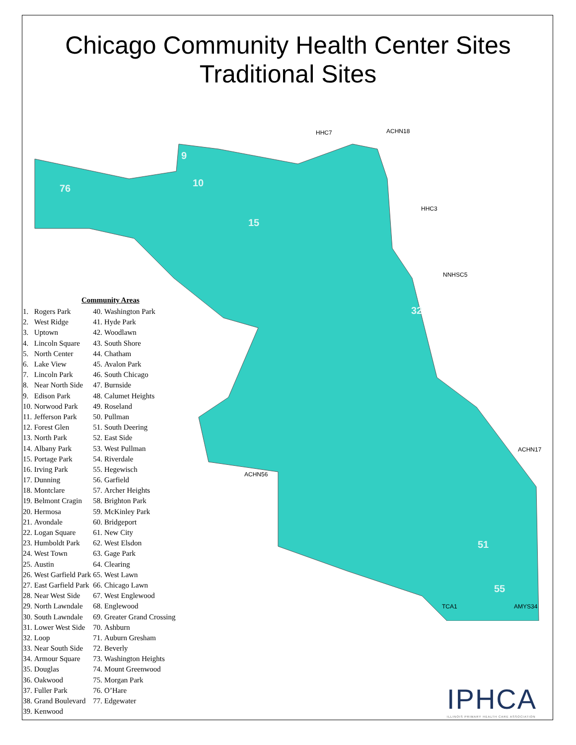Chicago Community Health Center Sites
Traditional Sites
76
9
10
15
32
51
55
HHC7
ACHN18
HHC3
NNHSC5
ACHN17
ACHN56
TCA1
AMYS34
Community Areas
| 1. | Rogers Park | 40. | Washington Park |
| 2. | West Ridge | 41. | Hyde Park |
| 3. | Uptown | 42. | Woodlawn |
| 4. | Lincoln Square | 43. | South Shore |
| 5. | North Center | 44. | Chatham |
| 6. | Lake View | 45. | Avalon Park |
| 7. | Lincoln Park | 46. | South Chicago |
| 8. | Near North Side | 47. | Burnside |
| 9. | Edison Park | 48. | Calumet Heights |
| 10. | Norwood Park | 49. | Roseland |
| 11. | Jefferson Park | 50. | Pullman |
| 12. | Forest Glen | 51. | South Deering |
| 13. | North Park | 52. | East Side |
| 14. | Albany Park | 53. | West Pullman |
| 15. | Portage Park | 54. | Riverdale |
| 16. | Irving Park | 55. | Hegewisch |
| 17. | Dunning | 56. | Garfield |
| 18. | Montclare | 57. | Archer Heights |
| 19. | Belmont Cragin | 58. | Brighton Park |
| 20. | Hermosa | 59. | McKinley Park |
| 21. | Avondale | 60. | Bridgeport |
| 22. | Logan Square | 61. | New City |
| 23. | Humboldt Park | 62. | West Elsdon |
| 24. | West Town | 63. | Gage Park |
| 25. | Austin | 64. | Clearing |
| 26. | West Garfield Park | 65. | West Lawn |
| 27. | East Garfield Park | 66. | Chicago Lawn |
| 28. | Near West Side | 67. | West Englewood |
| 29. | North Lawndale | 68. | Englewood |
| 30. | South Lawndale | 69. | Greater Grand Crossing |
| 31. | Lower West Side | 70. | Ashburn |
| 32. | Loop | 71. | Auburn Gresham |
| 33. | Near South Side | 72. | Beverly |
| 34. | Armour Square | 73. | Washington Heights |
| 35. | Douglas | 74. | Mount Greenwood |
| 36. | Oakwood | 75. | Morgan Park |
| 37. | Fuller Park | 76. | O’Hare |
| 38. | Grand Boulevard | 77. | Edgewater |
| 39. | Kenwood | | |
IPHCA
ILLINOIS PRIMARY HEALTH CARE ASSOCIATION